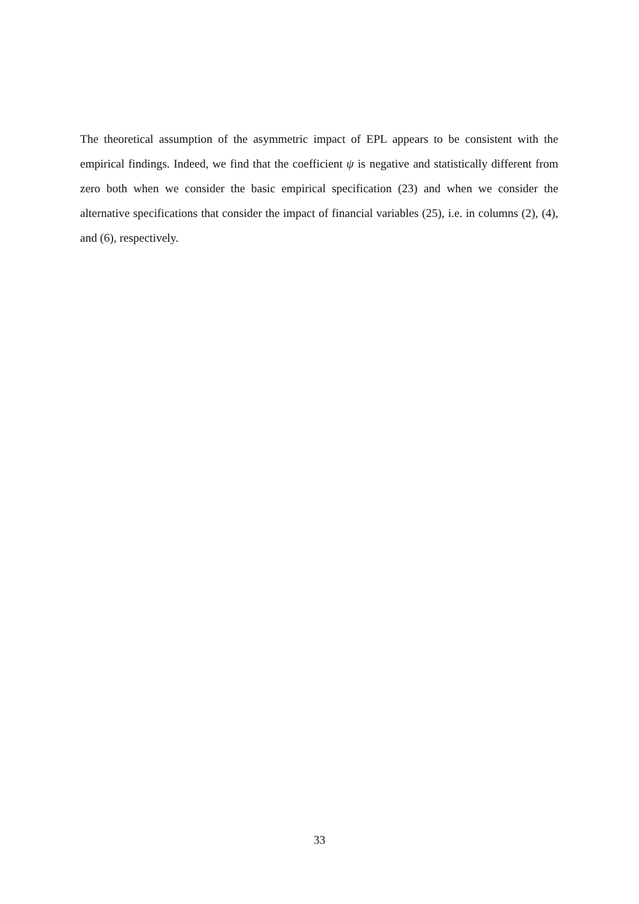The theoretical assumption of the asymmetric impact of EPL appears to be consistent with the empirical findings. Indeed, we find that the coefficient ψ is negative and statistically different from zero both when we consider the basic empirical specification (23) and when we consider the alternative specifications that consider the impact of financial variables (25), i.e. in columns (2), (4), and (6), respectively.
33